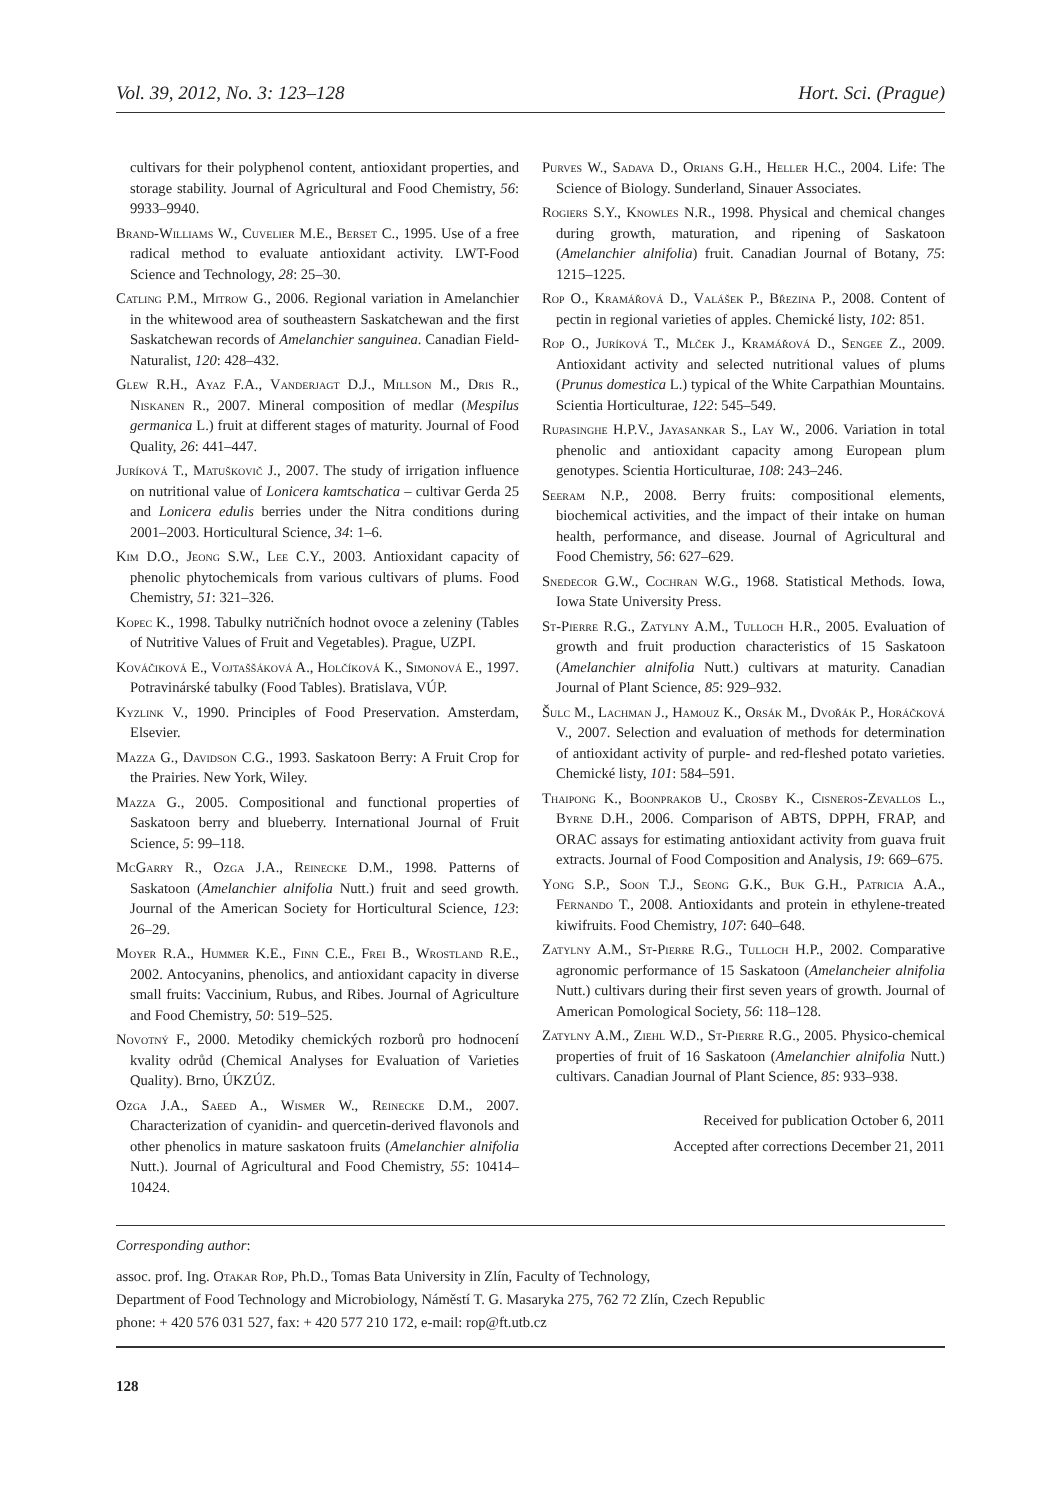Vol. 39, 2012, No. 3: 123–128 Hort. Sci. (Prague)
cultivars for their polyphenol content, antioxidant properties, and storage stability. Journal of Agricultural and Food Chemistry, 56: 9933–9940.
Brand-Williams W., Cuvelier M.E., Berset C., 1995. Use of a free radical method to evaluate antioxidant activity. LWT-Food Science and Technology, 28: 25–30.
Catling P.M., Mitrow G., 2006. Regional variation in Amelanchier in the whitewood area of southeastern Saskatchewan and the first Saskatchewan records of Amelanchier sanguinea. Canadian Field-Naturalist, 120: 428–432.
Glew R.H., Ayaz F.A., Vanderjagt D.J., Millson M., Dris R., Niskanen R., 2007. Mineral composition of medlar (Mespilus germanica L.) fruit at different stages of maturity. Journal of Food Quality, 26: 441–447.
Juríková T., Matuškovič J., 2007. The study of irrigation influence on nutritional value of Lonicera kamtschatica – cultivar Gerda 25 and Lonicera edulis berries under the Nitra conditions during 2001–2003. Horticultural Science, 34: 1–6.
Kim D.O., Jeong S.W., Lee C.Y., 2003. Antioxidant capacity of phenolic phytochemicals from various cultivars of plums. Food Chemistry, 51: 321–326.
Kopec K., 1998. Tabulky nutričních hodnot ovoce a zeleniny (Tables of Nutritive Values of Fruit and Vegetables). Prague, UZPI.
Kováčiková E., Vojtaššáková A., Holčíková K., Simonová E., 1997. Potravinárské tabulky (Food Tables). Bratislava, VÚP.
Kyzlink V., 1990. Principles of Food Preservation. Amsterdam, Elsevier.
Mazza G., Davidson C.G., 1993. Saskatoon Berry: A Fruit Crop for the Prairies. New York, Wiley.
Mazza G., 2005. Compositional and functional properties of Saskatoon berry and blueberry. International Journal of Fruit Science, 5: 99–118.
McGarry R., Ozga J.A., Reinecke D.M., 1998. Patterns of Saskatoon (Amelanchier alnifolia Nutt.) fruit and seed growth. Journal of the American Society for Horticultural Science, 123: 26–29.
Moyer R.A., Hummer K.E., Finn C.E., Frei B., Wrostland R.E., 2002. Antocyanins, phenolics, and antioxidant capacity in diverse small fruits: Vaccinium, Rubus, and Ribes. Journal of Agriculture and Food Chemistry, 50: 519–525.
Novotný F., 2000. Metodiky chemických rozborů pro hodnocení kvality odrůd (Chemical Analyses for Evaluation of Varieties Quality). Brno, ÚKZÚZ.
Ozga J.A., Saeed A., Wismer W., Reinecke D.M., 2007. Characterization of cyanidin- and quercetin-derived flavonols and other phenolics in mature saskatoon fruits (Amelanchier alnifolia Nutt.). Journal of Agricultural and Food Chemistry, 55: 10414–10424.
Purves W., Sadava D., Orians G.H., Heller H.C., 2004. Life: The Science of Biology. Sunderland, Sinauer Associates.
Rogiers S.Y., Knowles N.R., 1998. Physical and chemical changes during growth, maturation, and ripening of Saskatoon (Amelanchier alnifolia) fruit. Canadian Journal of Botany, 75: 1215–1225.
Rop O., Kramářová D., Valášek P., Březina P., 2008. Content of pectin in regional varieties of apples. Chemické listy, 102: 851.
Rop O., Juríková T., Mlček J., Kramářová D., Sengee Z., 2009. Antioxidant activity and selected nutritional values of plums (Prunus domestica L.) typical of the White Carpathian Mountains. Scientia Horticulturae, 122: 545–549.
Rupasinghe H.P.V., Jayasankar S., Lay W., 2006. Variation in total phenolic and antioxidant capacity among European plum genotypes. Scientia Horticulturae, 108: 243–246.
Seeram N.P., 2008. Berry fruits: compositional elements, biochemical activities, and the impact of their intake on human health, performance, and disease. Journal of Agricultural and Food Chemistry, 56: 627–629.
Snedecor G.W., Cochran W.G., 1968. Statistical Methods. Iowa, Iowa State University Press.
St-Pierre R.G., Zatylny A.M., Tulloch H.R., 2005. Evaluation of growth and fruit production characteristics of 15 Saskatoon (Amelanchier alnifolia Nutt.) cultivars at maturity. Canadian Journal of Plant Science, 85: 929–932.
Šulc M., Lachman J., Hamouz K., Orsák M., Dvořák P., Horáčková V., 2007. Selection and evaluation of methods for determination of antioxidant activity of purple- and red-fleshed potato varieties. Chemické listy, 101: 584–591.
Thaipong K., Boonprakob U., Crosby K., Cisneros-Zevallos L., Byrne D.H., 2006. Comparison of ABTS, DPPH, FRAP, and ORAC assays for estimating antioxidant activity from guava fruit extracts. Journal of Food Composition and Analysis, 19: 669–675.
Yong S.P., Soon T.J., Seong G.K., Buk G.H., Patricia A.A., Fernando T., 2008. Antioxidants and protein in ethylene-treated kiwifruits. Food Chemistry, 107: 640–648.
Zatylny A.M., St-Pierre R.G., Tulloch H.P., 2002. Comparative agronomic performance of 15 Saskatoon (Amelancheier alnifolia Nutt.) cultivars during their first seven years of growth. Journal of American Pomological Society, 56: 118–128.
Zatylny A.M., Ziehl W.D., St-Pierre R.G., 2005. Physico-chemical properties of fruit of 16 Saskatoon (Amelanchier alnifolia Nutt.) cultivars. Canadian Journal of Plant Science, 85: 933–938.
Received for publication October 6, 2011
Accepted after corrections December 21, 2011
Corresponding author:
assoc. prof. Ing. Otakar Rop, Ph.D., Tomas Bata University in Zlín, Faculty of Technology,
Department of Food Technology and Microbiology, Náměstí T. G. Masaryka 275, 762 72 Zlín, Czech Republic
phone: + 420 576 031 527, fax: + 420 577 210 172, e-mail: rop@ft.utb.cz
128